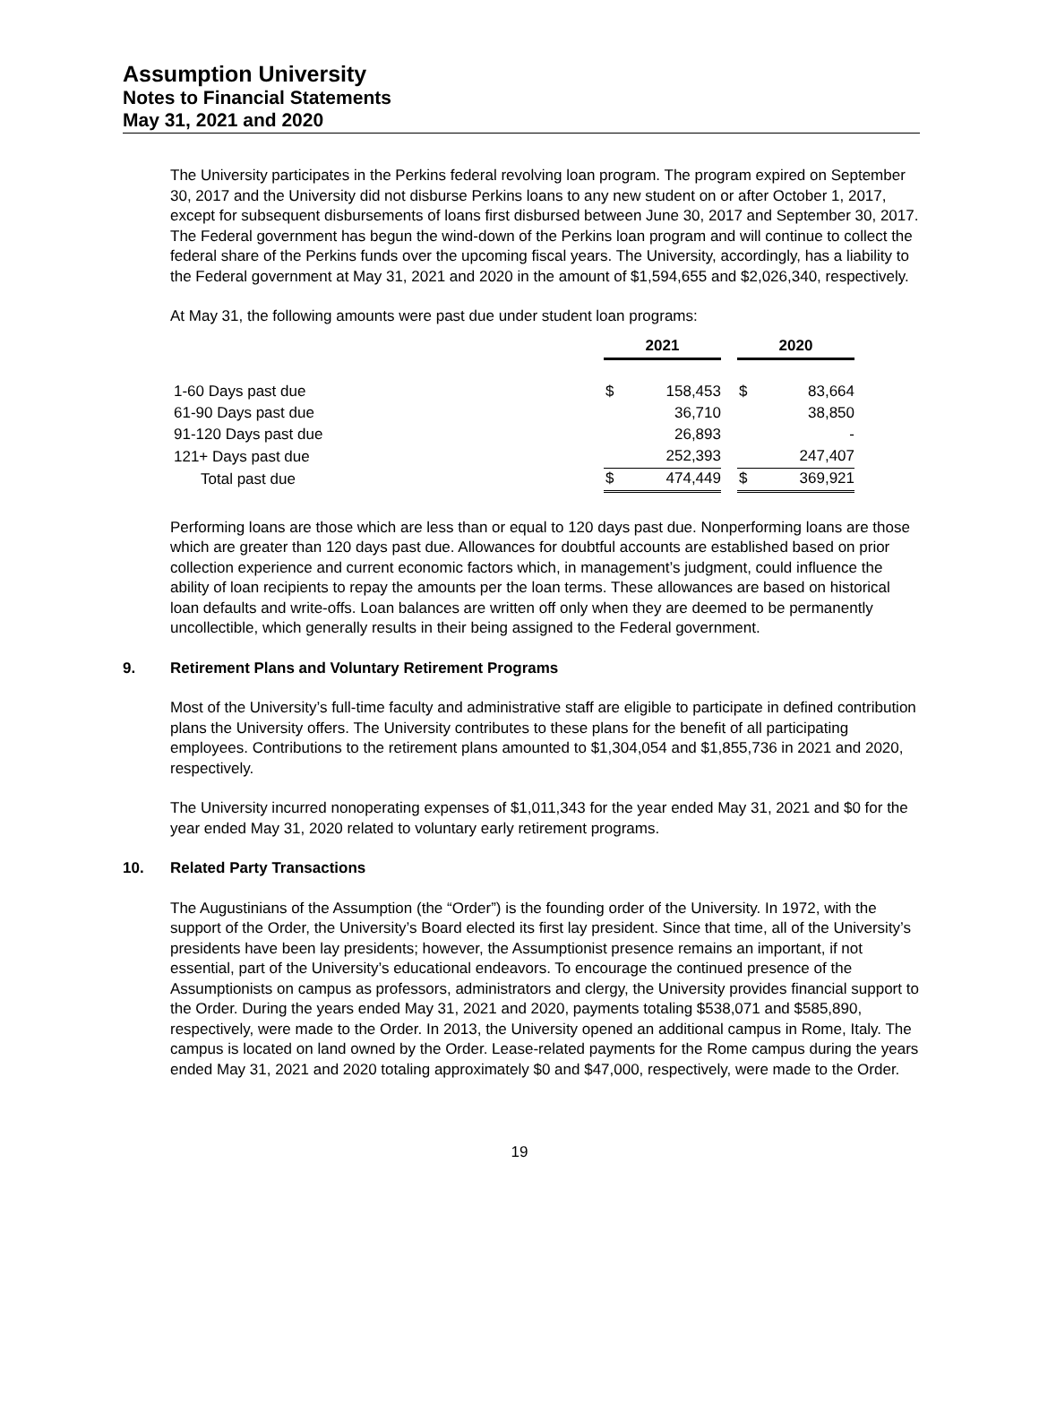Assumption University
Notes to Financial Statements
May 31, 2021 and 2020
The University participates in the Perkins federal revolving loan program. The program expired on September 30, 2017 and the University did not disburse Perkins loans to any new student on or after October 1, 2017, except for subsequent disbursements of loans first disbursed between June 30, 2017 and September 30, 2017. The Federal government has begun the wind-down of the Perkins loan program and will continue to collect the federal share of the Perkins funds over the upcoming fiscal years. The University, accordingly, has a liability to the Federal government at May 31, 2021 and 2020 in the amount of $1,594,655 and $2,026,340, respectively.
At May 31, the following amounts were past due under student loan programs:
| | 2021 | | | 2020 | |
| 1-60 Days past due | $ | 158,453 | | $ | 83,664 |
| 61-90 Days past due | | 36,710 | | | 38,850 |
| 91-120 Days past due | | 26,893 | | | - |
| 121+ Days past due | | 252,393 | | | 247,407 |
| Total past due | $ | 474,449 | | $ | 369,921 |
Performing loans are those which are less than or equal to 120 days past due. Nonperforming loans are those which are greater than 120 days past due. Allowances for doubtful accounts are established based on prior collection experience and current economic factors which, in management’s judgment, could influence the ability of loan recipients to repay the amounts per the loan terms. These allowances are based on historical loan defaults and write-offs. Loan balances are written off only when they are deemed to be permanently uncollectible, which generally results in their being assigned to the Federal government.
9. Retirement Plans and Voluntary Retirement Programs
Most of the University’s full-time faculty and administrative staff are eligible to participate in defined contribution plans the University offers. The University contributes to these plans for the benefit of all participating employees. Contributions to the retirement plans amounted to $1,304,054 and $1,855,736 in 2021 and 2020, respectively.
The University incurred nonoperating expenses of $1,011,343 for the year ended May 31, 2021 and $0 for the year ended May 31, 2020 related to voluntary early retirement programs.
10. Related Party Transactions
The Augustinians of the Assumption (the “Order”) is the founding order of the University. In 1972, with the support of the Order, the University’s Board elected its first lay president. Since that time, all of the University’s presidents have been lay presidents; however, the Assumptionist presence remains an important, if not essential, part of the University’s educational endeavors. To encourage the continued presence of the Assumptionists on campus as professors, administrators and clergy, the University provides financial support to the Order. During the years ended May 31, 2021 and 2020, payments totaling $538,071 and $585,890, respectively, were made to the Order. In 2013, the University opened an additional campus in Rome, Italy. The campus is located on land owned by the Order. Lease-related payments for the Rome campus during the years ended May 31, 2021 and 2020 totaling approximately $0 and $47,000, respectively, were made to the Order.
19